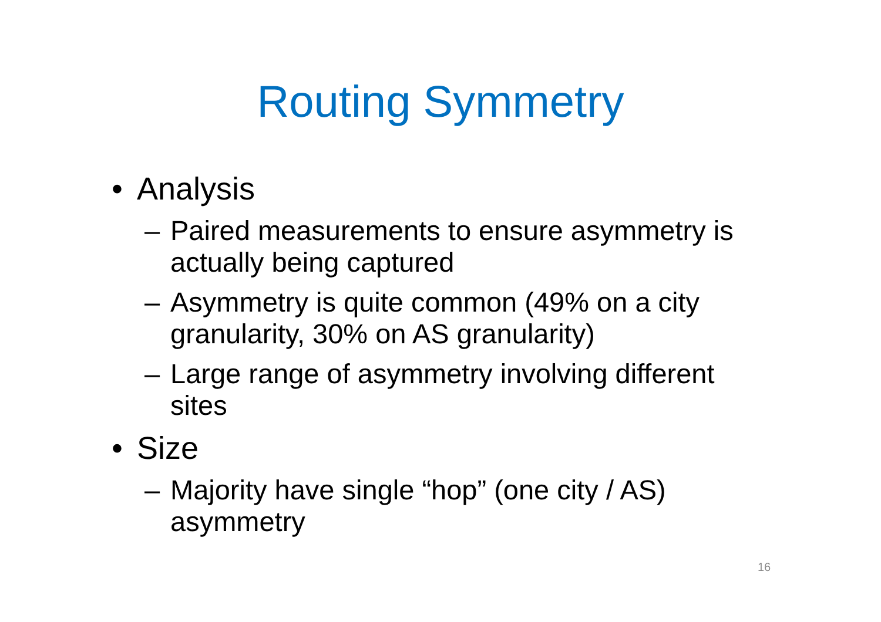Routing Symmetry
• Analysis
– Paired measurements to ensure asymmetry is actually being captured
– Asymmetry is quite common (49% on a city granularity, 30% on AS granularity)
– Large range of asymmetry involving different sites
• Size
– Majority have single “hop” (one city / AS) asymmetry
16